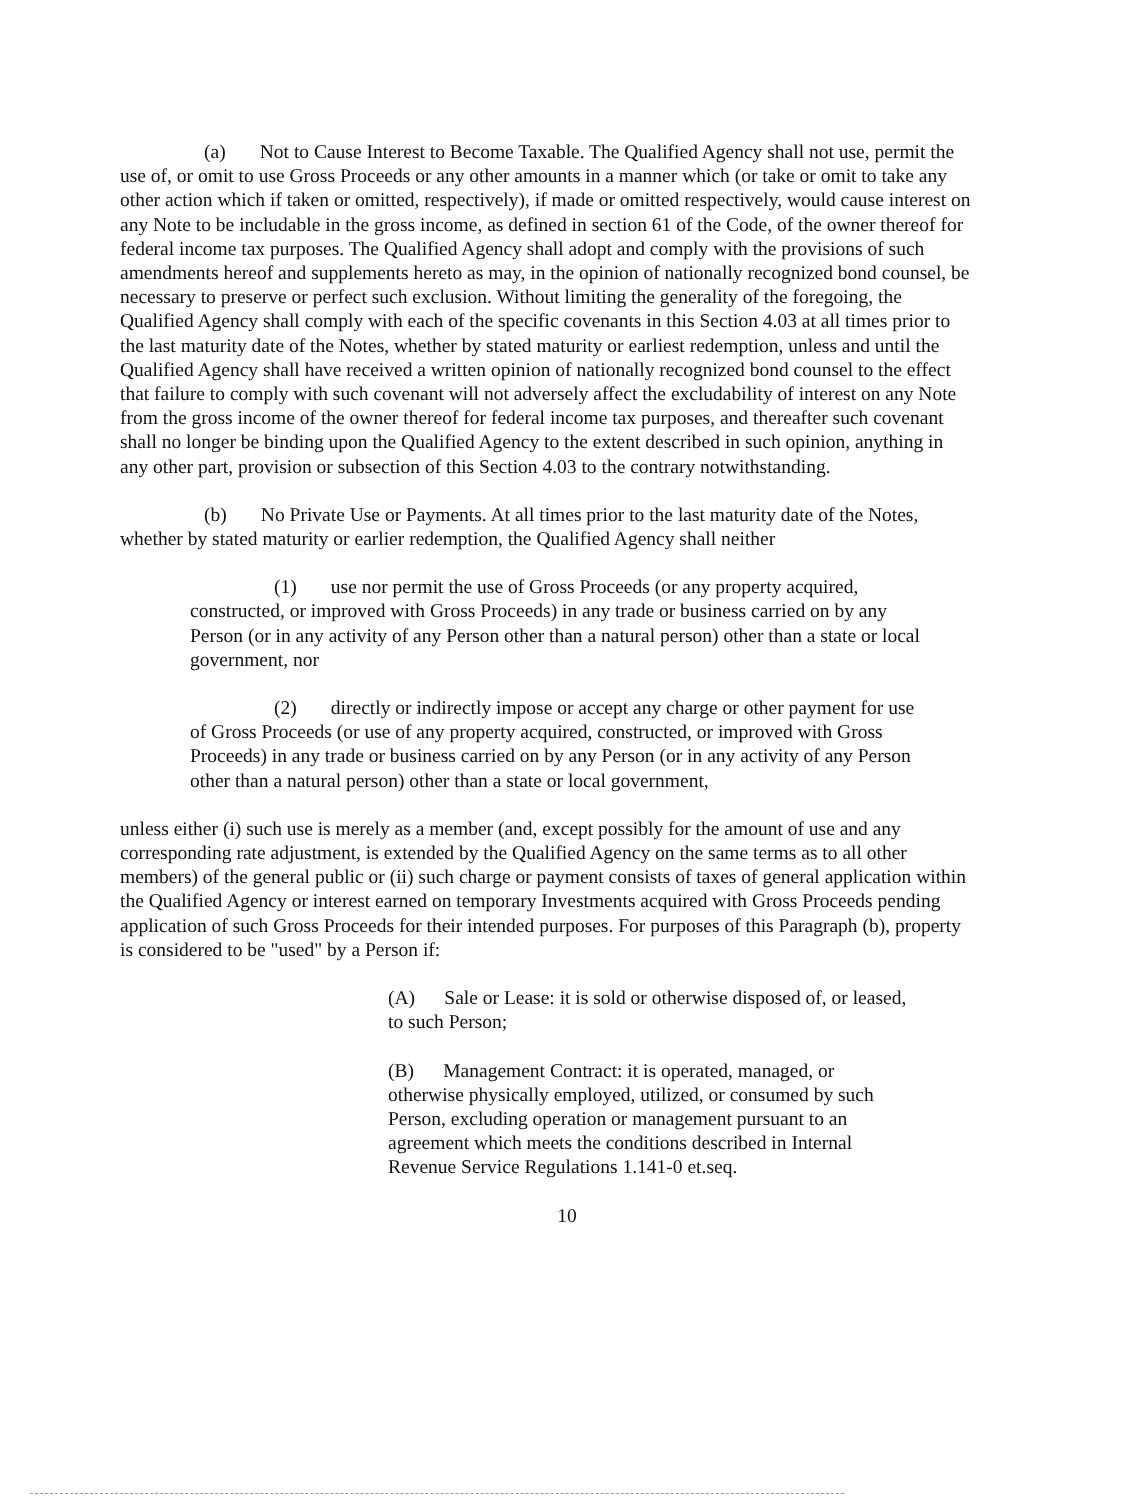(a) Not to Cause Interest to Become Taxable. The Qualified Agency shall not use, permit the use of, or omit to use Gross Proceeds or any other amounts in a manner which (or take or omit to take any other action which if taken or omitted, respectively), if made or omitted respectively, would cause interest on any Note to be includable in the gross income, as defined in section 61 of the Code, of the owner thereof for federal income tax purposes. The Qualified Agency shall adopt and comply with the provisions of such amendments hereof and supplements hereto as may, in the opinion of nationally recognized bond counsel, be necessary to preserve or perfect such exclusion. Without limiting the generality of the foregoing, the Qualified Agency shall comply with each of the specific covenants in this Section 4.03 at all times prior to the last maturity date of the Notes, whether by stated maturity or earliest redemption, unless and until the Qualified Agency shall have received a written opinion of nationally recognized bond counsel to the effect that failure to comply with such covenant will not adversely affect the excludability of interest on any Note from the gross income of the owner thereof for federal income tax purposes, and thereafter such covenant shall no longer be binding upon the Qualified Agency to the extent described in such opinion, anything in any other part, provision or subsection of this Section 4.03 to the contrary notwithstanding.
(b) No Private Use or Payments. At all times prior to the last maturity date of the Notes, whether by stated maturity or earlier redemption, the Qualified Agency shall neither
(1) use nor permit the use of Gross Proceeds (or any property acquired, constructed, or improved with Gross Proceeds) in any trade or business carried on by any Person (or in any activity of any Person other than a natural person) other than a state or local government, nor
(2) directly or indirectly impose or accept any charge or other payment for use of Gross Proceeds (or use of any property acquired, constructed, or improved with Gross Proceeds) in any trade or business carried on by any Person (or in any activity of any Person other than a natural person) other than a state or local government,
unless either (i) such use is merely as a member (and, except possibly for the amount of use and any corresponding rate adjustment, is extended by the Qualified Agency on the same terms as to all other members) of the general public or (ii) such charge or payment consists of taxes of general application within the Qualified Agency or interest earned on temporary Investments acquired with Gross Proceeds pending application of such Gross Proceeds for their intended purposes. For purposes of this Paragraph (b), property is considered to be "used" by a Person if:
(A) Sale or Lease: it is sold or otherwise disposed of, or leased, to such Person;
(B) Management Contract: it is operated, managed, or otherwise physically employed, utilized, or consumed by such Person, excluding operation or management pursuant to an agreement which meets the conditions described in Internal Revenue Service Regulations 1.141-0 et.seq.
10